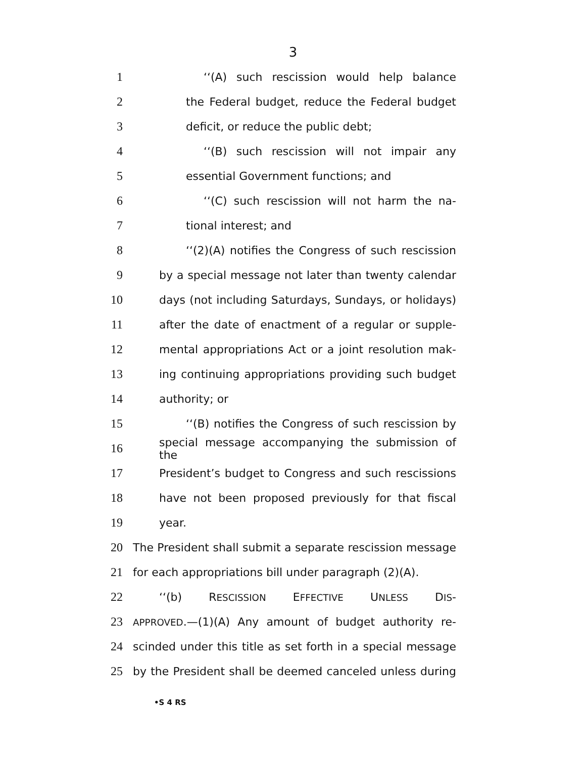3
1 ‘‘(A) such rescission would help balance
2 the Federal budget, reduce the Federal budget
3 deficit, or reduce the public debt;
4 ‘‘(B) such rescission will not impair any
5 essential Government functions; and
6 ‘‘(C) such rescission will not harm the na-
7 tional interest; and
8 ‘‘(2)(A) notifies the Congress of such rescission
9 by a special message not later than twenty calendar
10 days (not including Saturdays, Sundays, or holidays)
11 after the date of enactment of a regular or supple-
12 mental appropriations Act or a joint resolution mak-
13 ing continuing appropriations providing such budget
14 authority; or
15 ‘‘(B) notifies the Congress of such rescission by
16 special message accompanying the submission of the
17 President’s budget to Congress and such rescissions
18 have not been proposed previously for that fiscal
19 year.
20 The President shall submit a separate rescission message
21 for each appropriations bill under paragraph (2)(A).
22 ‘‘(b) RESCISSION EFFECTIVE UNLESS DIS-
23 APPROVED.—(1)(A) Any amount of budget authority re-
24 scinded under this title as set forth in a special message
25 by the President shall be deemed canceled unless during
•S 4 RS